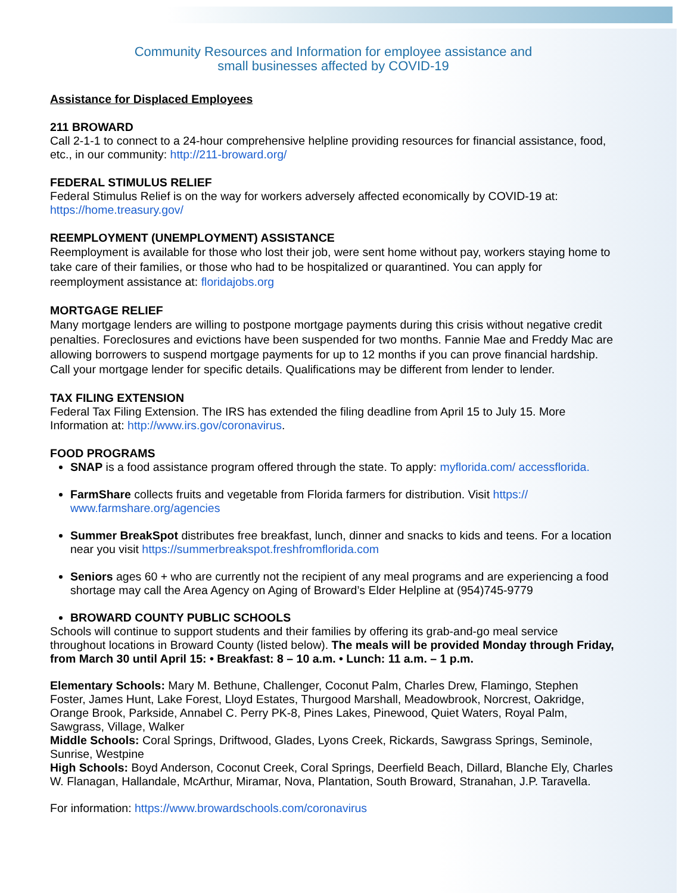Community Resources and Information for employee assistance and
small businesses affected by COVID-19
Assistance for Displaced Employees
211 BROWARD
Call 2-1-1 to connect to a 24-hour comprehensive helpline providing resources for financial assistance, food, etc., in our community: http://211-broward.org/
FEDERAL STIMULUS RELIEF
Federal Stimulus Relief is on the way for workers adversely affected economically by COVID-19 at: https://home.treasury.gov/
REEMPLOYMENT (UNEMPLOYMENT) ASSISTANCE
Reemployment is available for those who lost their job, were sent home without pay, workers staying home to take care of their families, or those who had to be hospitalized or quarantined. You can apply for reemployment assistance at: floridajobs.org
MORTGAGE RELIEF
Many mortgage lenders are willing to postpone mortgage payments during this crisis without negative credit penalties. Foreclosures and evictions have been suspended for two months. Fannie Mae and Freddy Mac are allowing borrowers to suspend mortgage payments for up to 12 months if you can prove financial hardship. Call your mortgage lender for specific details. Qualifications may be different from lender to lender.
TAX FILING EXTENSION
Federal Tax Filing Extension. The IRS has extended the filing deadline from April 15 to July 15. More Information at: http://www.irs.gov/coronavirus.
FOOD PROGRAMS
SNAP is a food assistance program offered through the state. To apply: myflorida.com/ accessflorida.
FarmShare collects fruits and vegetable from Florida farmers for distribution. Visit https:// www.farmshare.org/agencies
Summer BreakSpot distributes free breakfast, lunch, dinner and snacks to kids and teens. For a location near you visit https://summerbreakspot.freshfromflorida.com
Seniors ages 60 + who are currently not the recipient of any meal programs and are experiencing a food shortage may call the Area Agency on Aging of Broward’s Elder Helpline at (954)745-9779
BROWARD COUNTY PUBLIC SCHOOLS
Schools will continue to support students and their families by offering its grab-and-go meal service throughout locations in Broward County (listed below). The meals will be provided Monday through Friday, from March 30 until April 15: • Breakfast: 8 – 10 a.m. • Lunch: 11 a.m. – 1 p.m.
Elementary Schools: Mary M. Bethune, Challenger, Coconut Palm, Charles Drew, Flamingo, Stephen Foster, James Hunt, Lake Forest, Lloyd Estates, Thurgood Marshall, Meadowbrook, Norcrest, Oakridge, Orange Brook, Parkside, Annabel C. Perry PK-8, Pines Lakes, Pinewood, Quiet Waters, Royal Palm, Sawgrass, Village, Walker
Middle Schools: Coral Springs, Driftwood, Glades, Lyons Creek, Rickards, Sawgrass Springs, Seminole, Sunrise, Westpine
High Schools: Boyd Anderson, Coconut Creek, Coral Springs, Deerfield Beach, Dillard, Blanche Ely, Charles W. Flanagan, Hallandale, McArthur, Miramar, Nova, Plantation, South Broward, Stranahan, J.P. Taravella.
For information: https://www.browardschools.com/coronavirus